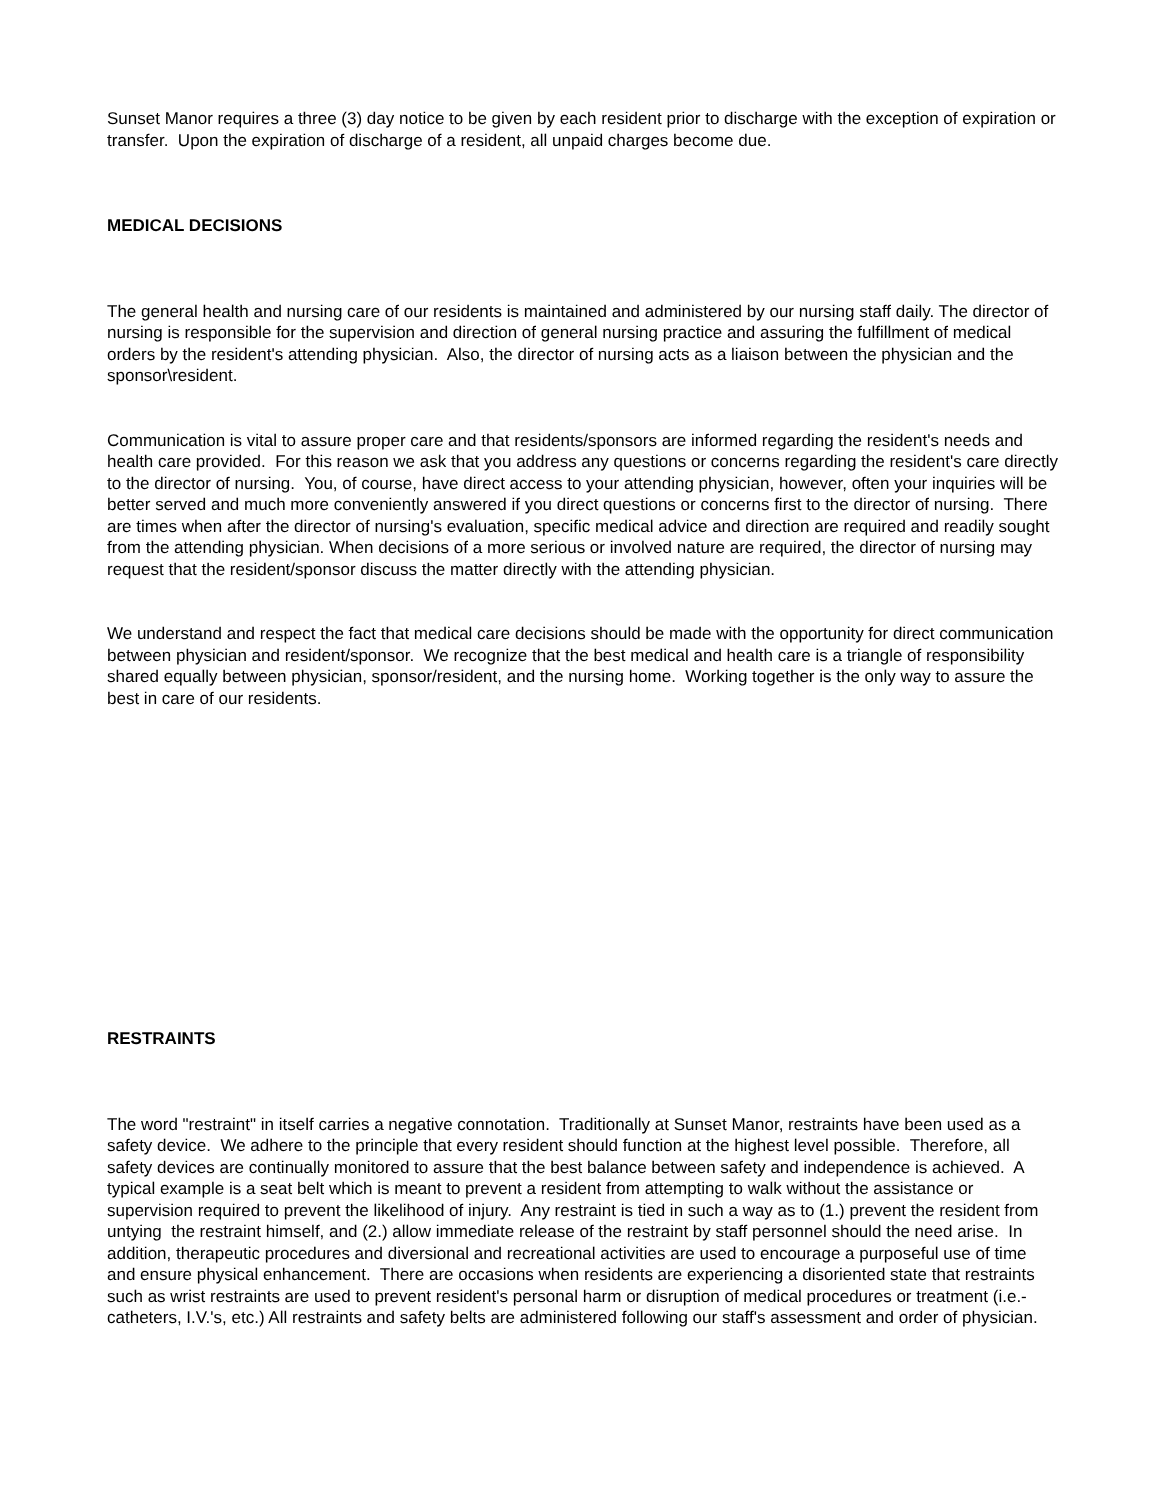Sunset Manor requires a three (3) day notice to be given by each resident prior to discharge with the exception of expiration or transfer. Upon the expiration of discharge of a resident, all unpaid charges become due.
MEDICAL DECISIONS
The general health and nursing care of our residents is maintained and administered by our nursing staff daily. The director of nursing is responsible for the supervision and direction of general nursing practice and assuring the fulfillment of medical orders by the resident's attending physician. Also, the director of nursing acts as a liaison between the physician and the sponsor\resident.
Communication is vital to assure proper care and that residents/sponsors are informed regarding the resident's needs and health care provided. For this reason we ask that you address any questions or concerns regarding the resident's care directly to the director of nursing. You, of course, have direct access to your attending physician, however, often your inquiries will be better served and much more conveniently answered if you direct questions or concerns first to the director of nursing. There are times when after the director of nursing's evaluation, specific medical advice and direction are required and readily sought from the attending physician. When decisions of a more serious or involved nature are required, the director of nursing may request that the resident/sponsor discuss the matter directly with the attending physician.
We understand and respect the fact that medical care decisions should be made with the opportunity for direct communication between physician and resident/sponsor. We recognize that the best medical and health care is a triangle of responsibility shared equally between physician, sponsor/resident, and the nursing home. Working together is the only way to assure the best in care of our residents.
RESTRAINTS
The word "restraint" in itself carries a negative connotation. Traditionally at Sunset Manor, restraints have been used as a safety device. We adhere to the principle that every resident should function at the highest level possible. Therefore, all safety devices are continually monitored to assure that the best balance between safety and independence is achieved. A typical example is a seat belt which is meant to prevent a resident from attempting to walk without the assistance or supervision required to prevent the likelihood of injury. Any restraint is tied in such a way as to (1.) prevent the resident from untying the restraint himself, and (2.) allow immediate release of the restraint by staff personnel should the need arise. In addition, therapeutic procedures and diversional and recreational activities are used to encourage a purposeful use of time and ensure physical enhancement. There are occasions when residents are experiencing a disoriented state that restraints such as wrist restraints are used to prevent resident's personal harm or disruption of medical procedures or treatment (i.e.-catheters, I.V.'s, etc.) All restraints and safety belts are administered following our staff's assessment and order of physician.